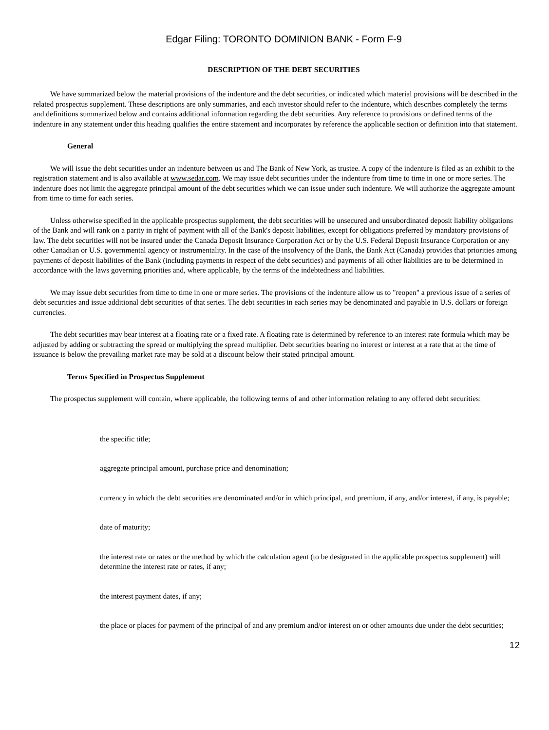Edgar Filing: TORONTO DOMINION BANK - Form F-9
DESCRIPTION OF THE DEBT SECURITIES
We have summarized below the material provisions of the indenture and the debt securities, or indicated which material provisions will be described in the related prospectus supplement. These descriptions are only summaries, and each investor should refer to the indenture, which describes completely the terms and definitions summarized below and contains additional information regarding the debt securities. Any reference to provisions or defined terms of the indenture in any statement under this heading qualifies the entire statement and incorporates by reference the applicable section or definition into that statement.
General
We will issue the debt securities under an indenture between us and The Bank of New York, as trustee. A copy of the indenture is filed as an exhibit to the registration statement and is also available at www.sedar.com. We may issue debt securities under the indenture from time to time in one or more series. The indenture does not limit the aggregate principal amount of the debt securities which we can issue under such indenture. We will authorize the aggregate amount from time to time for each series.
Unless otherwise specified in the applicable prospectus supplement, the debt securities will be unsecured and unsubordinated deposit liability obligations of the Bank and will rank on a parity in right of payment with all of the Bank's deposit liabilities, except for obligations preferred by mandatory provisions of law. The debt securities will not be insured under the Canada Deposit Insurance Corporation Act or by the U.S. Federal Deposit Insurance Corporation or any other Canadian or U.S. governmental agency or instrumentality. In the case of the insolvency of the Bank, the Bank Act (Canada) provides that priorities among payments of deposit liabilities of the Bank (including payments in respect of the debt securities) and payments of all other liabilities are to be determined in accordance with the laws governing priorities and, where applicable, by the terms of the indebtedness and liabilities.
We may issue debt securities from time to time in one or more series. The provisions of the indenture allow us to "reopen" a previous issue of a series of debt securities and issue additional debt securities of that series. The debt securities in each series may be denominated and payable in U.S. dollars or foreign currencies.
The debt securities may bear interest at a floating rate or a fixed rate. A floating rate is determined by reference to an interest rate formula which may be adjusted by adding or subtracting the spread or multiplying the spread multiplier. Debt securities bearing no interest or interest at a rate that at the time of issuance is below the prevailing market rate may be sold at a discount below their stated principal amount.
Terms Specified in Prospectus Supplement
The prospectus supplement will contain, where applicable, the following terms of and other information relating to any offered debt securities:
the specific title;
aggregate principal amount, purchase price and denomination;
currency in which the debt securities are denominated and/or in which principal, and premium, if any, and/or interest, if any, is payable;
date of maturity;
the interest rate or rates or the method by which the calculation agent (to be designated in the applicable prospectus supplement) will determine the interest rate or rates, if any;
the interest payment dates, if any;
the place or places for payment of the principal of and any premium and/or interest on or other amounts due under the debt securities;
12